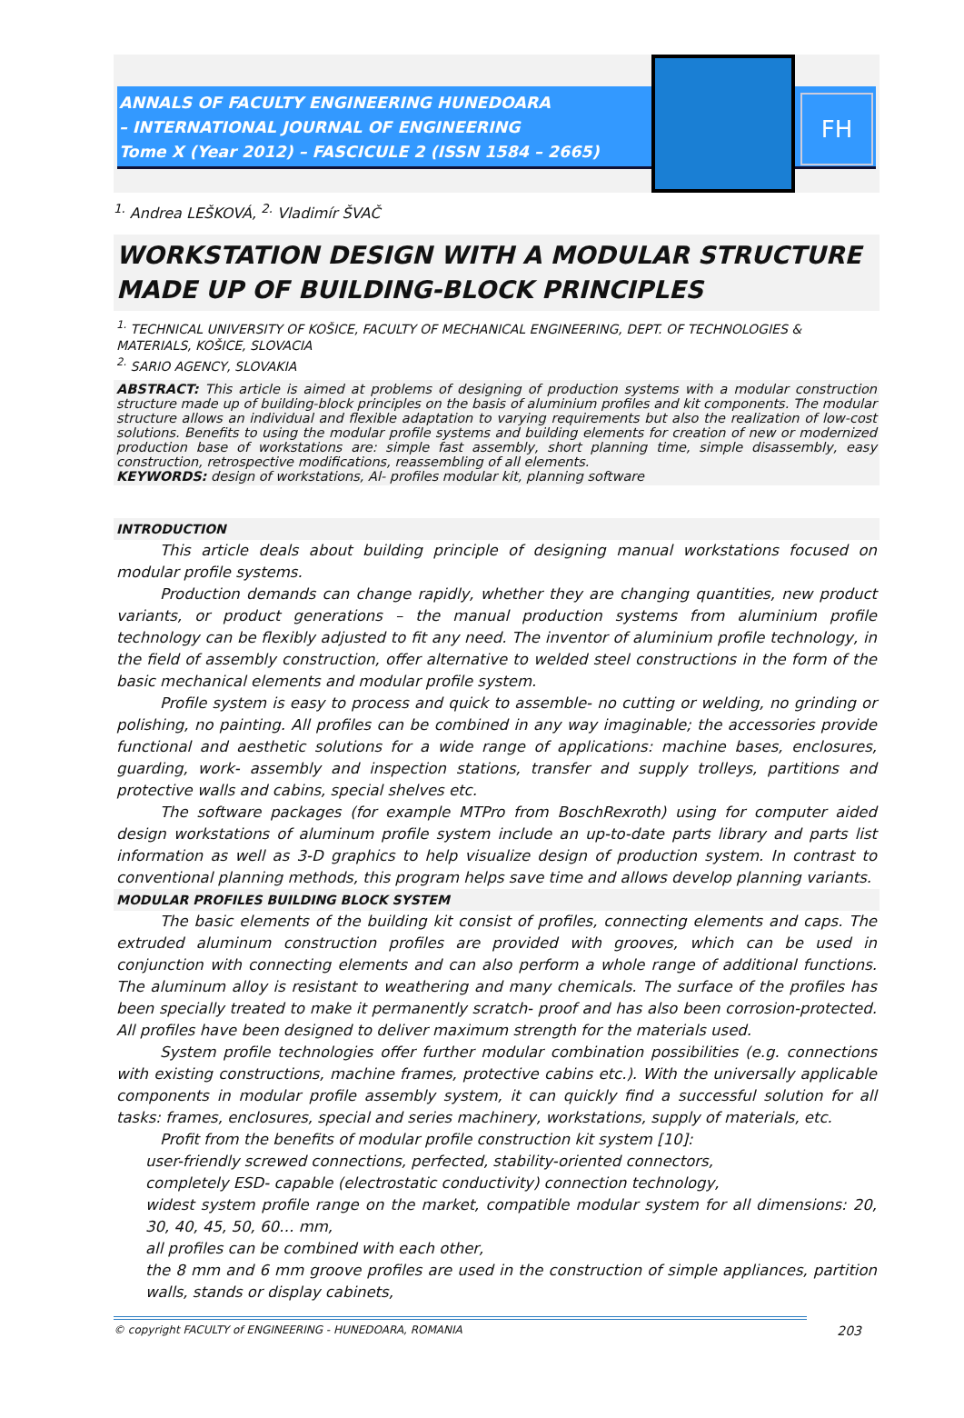ANNALS OF FACULTY ENGINEERING HUNEDOARA
– INTERNATIONAL JOURNAL OF ENGINEERING
Tome X (Year 2012) – FASCICULE 2 (ISSN 1584 – 2665)
FH
<sup>1.</sup> Andrea LEŠKOVÁ, <sup>2.</sup> Vladimír ŠVAČ
WORKSTATION DESIGN WITH A MODULAR STRUCTURE MADE UP OF BUILDING-BLOCK PRINCIPLES
<sup>1.</sup> TECHNICAL UNIVERSITY OF KOŠICE, FACULTY OF MECHANICAL ENGINEERING, DEPT. OF TECHNOLOGIES & MATERIALS, KOŠICE, SLOVACIA
<sup>2.</sup> SARIO AGENCY, SLOVAKIA
ABSTRACT: This article is aimed at problems of designing of production systems with a modular construction structure made up of building-block principles on the basis of aluminium profiles and kit components. The modular structure allows an individual and flexible adaptation to varying requirements but also the realization of low-cost solutions. Benefits to using the modular profile systems and building elements for creation of new or modernized production base of workstations are: simple fast assembly, short planning time, simple disassembly, easy construction, retrospective modifications, reassembling of all elements.
KEYWORDS: design of workstations, Al- profiles modular kit, planning software
INTRODUCTION
This article deals about building principle of designing manual workstations focused on modular profile systems.
Production demands can change rapidly, whether they are changing quantities, new product variants, or product generations – the manual production systems from aluminium profile technology can be flexibly adjusted to fit any need. The inventor of aluminium profile technology, in the field of assembly construction, offer alternative to welded steel constructions in the form of the basic mechanical elements and modular profile system.
Profile system is easy to process and quick to assemble- no cutting or welding, no grinding or polishing, no painting. All profiles can be combined in any way imaginable; the accessories provide functional and aesthetic solutions for a wide range of applications: machine bases, enclosures, guarding, work- assembly and inspection stations, transfer and supply trolleys, partitions and protective walls and cabins, special shelves etc.
The software packages (for example MTPro from BoschRexroth) using for computer aided design workstations of aluminum profile system include an up-to-date parts library and parts list information as well as 3-D graphics to help visualize design of production system. In contrast to conventional planning methods, this program helps save time and allows develop planning variants.
MODULAR PROFILES BUILDING BLOCK SYSTEM
The basic elements of the building kit consist of profiles, connecting elements and caps. The extruded aluminum construction profiles are provided with grooves, which can be used in conjunction with connecting elements and can also perform a whole range of additional functions. The aluminum alloy is resistant to weathering and many chemicals. The surface of the profiles has been specially treated to make it permanently scratch- proof and has also been corrosion-protected. All profiles have been designed to deliver maximum strength for the materials used.
System profile technologies offer further modular combination possibilities (e.g. connections with existing constructions, machine frames, protective cabins etc.). With the universally applicable components in modular profile assembly system, it can quickly find a successful solution for all tasks: frames, enclosures, special and series machinery, workstations, supply of materials, etc.
Profit from the benefits of modular profile construction kit system [10]:
user-friendly screwed connections, perfected, stability-oriented connectors,
completely ESD- capable (electrostatic conductivity) connection technology,
widest system profile range on the market, compatible modular system for all dimensions: 20, 30, 40, 45, 50, 60… mm,
all profiles can be combined with each other,
the 8 mm and 6 mm groove profiles are used in the construction of simple appliances, partition walls, stands or display cabinets,
© copyright FACULTY of ENGINEERING - HUNEDOARA, ROMANIA 203